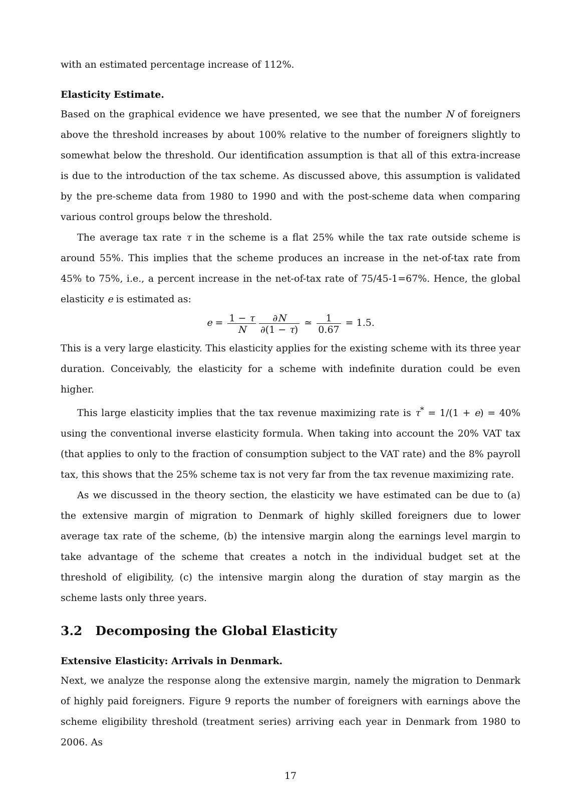with an estimated percentage increase of 112%.
Elasticity Estimate.
Based on the graphical evidence we have presented, we see that the number N of foreigners above the threshold increases by about 100% relative to the number of foreigners slightly to somewhat below the threshold. Our identification assumption is that all of this extra-increase is due to the introduction of the tax scheme. As discussed above, this assumption is validated by the pre-scheme data from 1980 to 1990 and with the post-scheme data when comparing various control groups below the threshold.
The average tax rate τ in the scheme is a flat 25% while the tax rate outside scheme is around 55%. This implies that the scheme produces an increase in the net-of-tax rate from 45% to 75%, i.e., a percent increase in the net-of-tax rate of 75/45-1=67%. Hence, the global elasticity e is estimated as:
e = 1 − τ N ∂N ∂(1 − τ) ≃ 1 0.67 = 1.5.
This is a very large elasticity. This elasticity applies for the existing scheme with its three year duration. Conceivably, the elasticity for a scheme with indefinite duration could be even higher.
This large elasticity implies that the tax revenue maximizing rate is τ<sup>*</sup> = 1/(1 + e) = 40% using the conventional inverse elasticity formula. When taking into account the 20% VAT tax (that applies to only to the fraction of consumption subject to the VAT rate) and the 8% payroll tax, this shows that the 25% scheme tax is not very far from the tax revenue maximizing rate.
As we discussed in the theory section, the elasticity we have estimated can be due to (a) the extensive margin of migration to Denmark of highly skilled foreigners due to lower average tax rate of the scheme, (b) the intensive margin along the earnings level margin to take advantage of the scheme that creates a notch in the individual budget set at the threshold of eligibility, (c) the intensive margin along the duration of stay margin as the scheme lasts only three years.
3.2 Decomposing the Global Elasticity
Extensive Elasticity: Arrivals in Denmark.
Next, we analyze the response along the extensive margin, namely the migration to Denmark of highly paid foreigners. Figure 9 reports the number of foreigners with earnings above the scheme eligibility threshold (treatment series) arriving each year in Denmark from 1980 to 2006. As
17